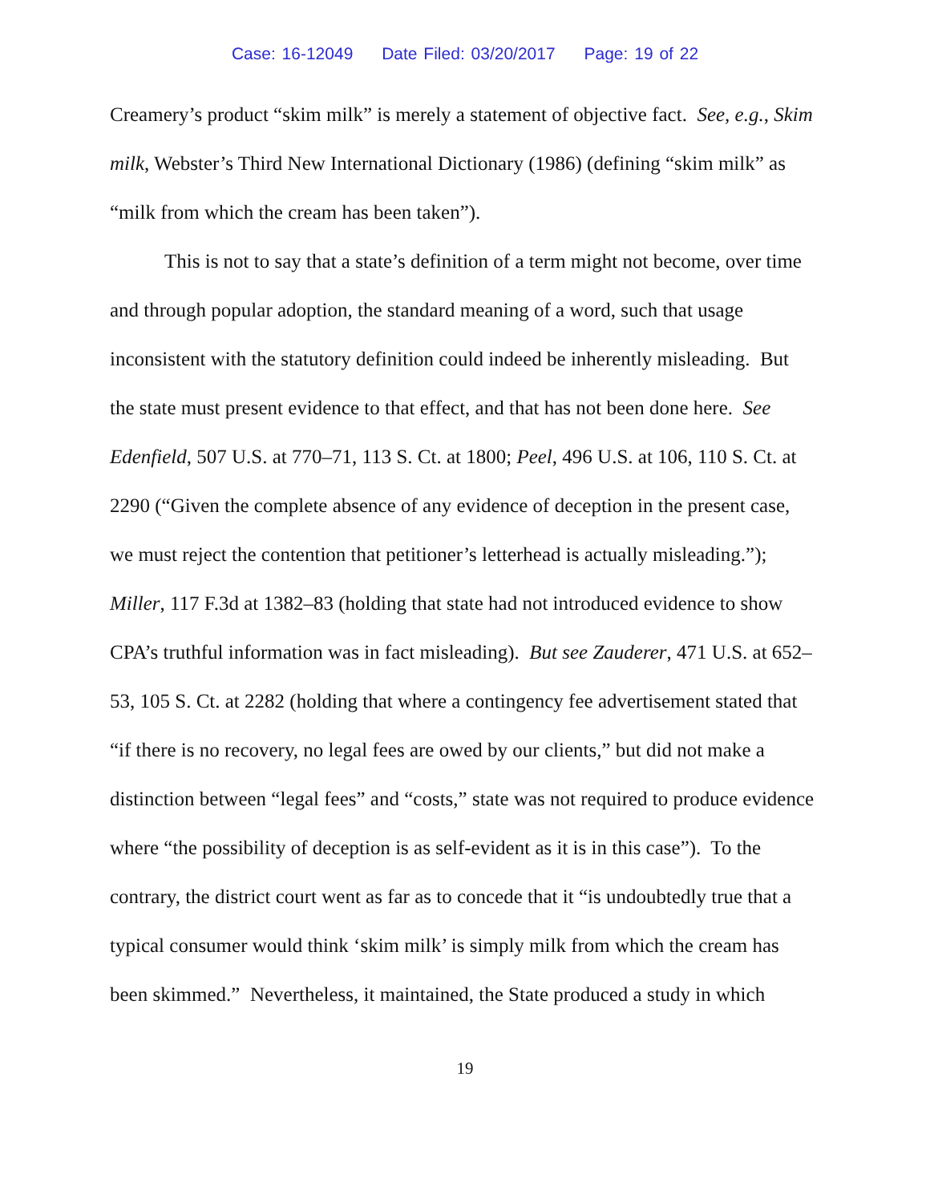Case: 16-12049 Date Filed: 03/20/2017 Page: 19 of 22
Creamery’s product “skim milk” is merely a statement of objective fact. See, e.g., Skim milk, Webster’s Third New International Dictionary (1986) (defining “skim milk” as “milk from which the cream has been taken”).
This is not to say that a state’s definition of a term might not become, over time and through popular adoption, the standard meaning of a word, such that usage inconsistent with the statutory definition could indeed be inherently misleading. But the state must present evidence to that effect, and that has not been done here. See Edenfield, 507 U.S. at 770–71, 113 S. Ct. at 1800; Peel, 496 U.S. at 106, 110 S. Ct. at 2290 (“Given the complete absence of any evidence of deception in the present case, we must reject the contention that petitioner’s letterhead is actually misleading.”); Miller, 117 F.3d at 1382–83 (holding that state had not introduced evidence to show CPA’s truthful information was in fact misleading). But see Zauderer, 471 U.S. at 652–53, 105 S. Ct. at 2282 (holding that where a contingency fee advertisement stated that “if there is no recovery, no legal fees are owed by our clients,” but did not make a distinction between “legal fees” and “costs,” state was not required to produce evidence where “the possibility of deception is as self-evident as it is in this case”). To the contrary, the district court went as far as to concede that it “is undoubtedly true that a typical consumer would think ‘skim milk’ is simply milk from which the cream has been skimmed.” Nevertheless, it maintained, the State produced a study in which
19